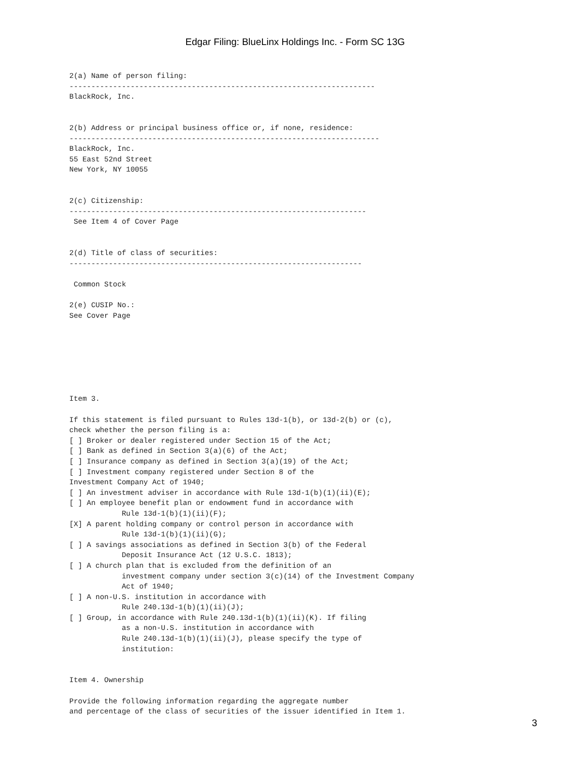Edgar Filing: BlueLinx Holdings Inc. - Form SC 13G
2(a) Name of person filing:
----------------------------------------------------------------------
BlackRock, Inc.


2(b) Address or principal business office or, if none, residence:
-----------------------------------------------------------------------
BlackRock, Inc.
55 East 52nd Street
New York, NY 10055


2(c) Citizenship:
--------------------------------------------------------------------
 See Item 4 of Cover Page


2(d) Title of class of securities:
-------------------------------------------------------------------

 Common Stock

2(e) CUSIP No.:
See Cover Page







Item 3.

If this statement is filed pursuant to Rules 13d-1(b), or 13d-2(b) or (c),
check whether the person filing is a:
[ ] Broker or dealer registered under Section 15 of the Act;
[ ] Bank as defined in Section 3(a)(6) of the Act;
[ ] Insurance company as defined in Section 3(a)(19) of the Act;
[ ] Investment company registered under Section 8 of the
Investment Company Act of 1940;
[ ] An investment adviser in accordance with Rule 13d-1(b)(1)(ii)(E);
[ ] An employee benefit plan or endowment fund in accordance with
            Rule 13d-1(b)(1)(ii)(F);
[X] A parent holding company or control person in accordance with
            Rule 13d-1(b)(1)(ii)(G);
[ ] A savings associations as defined in Section 3(b) of the Federal
            Deposit Insurance Act (12 U.S.C. 1813);
[ ] A church plan that is excluded from the definition of an
            investment company under section 3(c)(14) of the Investment Company
            Act of 1940;
[ ] A non-U.S. institution in accordance with
            Rule 240.13d-1(b)(1)(ii)(J);
[ ] Group, in accordance with Rule 240.13d-1(b)(1)(ii)(K). If filing
            as a non-U.S. institution in accordance with
            Rule 240.13d-1(b)(1)(ii)(J), please specify the type of
            institution:


Item 4. Ownership

Provide the following information regarding the aggregate number
and percentage of the class of securities of the issuer identified in Item 1.
3